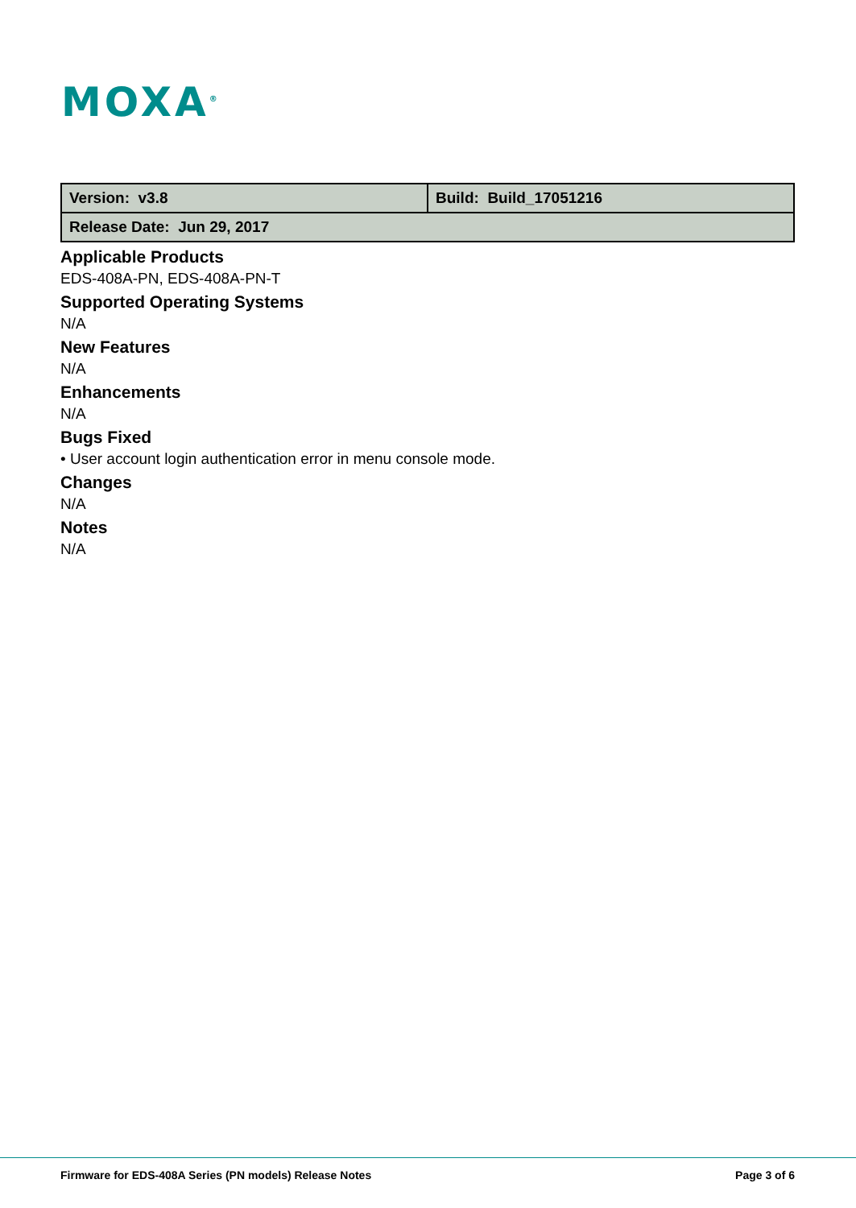MOXA<sup>®</sup>
| Version: v3.8 | Build: Build_17051216 |
| Release Date: Jun 29, 2017 | |
Applicable Products
EDS-408A-PN, EDS-408A-PN-T
Supported Operating Systems
N/A
New Features
N/A
Enhancements
N/A
Bugs Fixed
• User account login authentication error in menu console mode.
Changes
N/A
Notes
N/A
Firmware for EDS-408A Series (PN models) Release Notes
Page 3 of 6